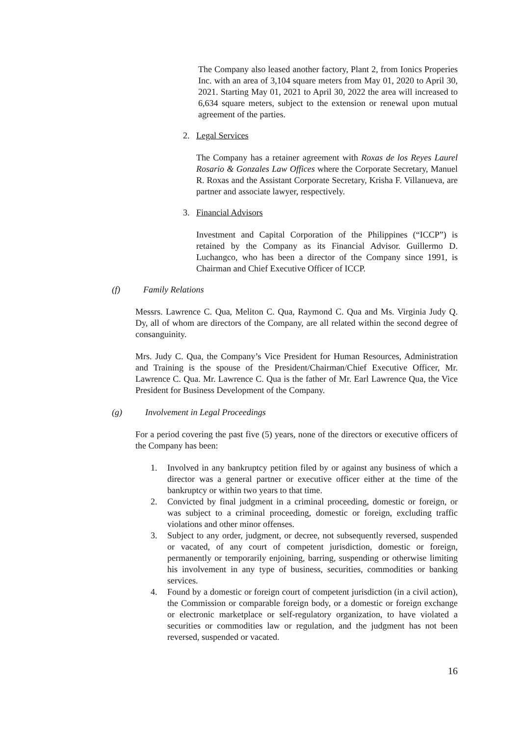The Company also leased another factory, Plant 2, from Ionics Properies Inc. with an area of 3,104 square meters from May 01, 2020 to April 30, 2021. Starting May 01, 2021 to April 30, 2022 the area will increased to 6,634 square meters, subject to the extension or renewal upon mutual agreement of the parties.
2. Legal Services
The Company has a retainer agreement with Roxas de los Reyes Laurel Rosario & Gonzales Law Offices where the Corporate Secretary, Manuel R. Roxas and the Assistant Corporate Secretary, Krisha F. Villanueva, are partner and associate lawyer, respectively.
3. Financial Advisors
Investment and Capital Corporation of the Philippines (“ICCP”) is retained by the Company as its Financial Advisor. Guillermo D. Luchangco, who has been a director of the Company since 1991, is Chairman and Chief Executive Officer of ICCP.
(f) Family Relations
Messrs. Lawrence C. Qua, Meliton C. Qua, Raymond C. Qua and Ms. Virginia Judy Q. Dy, all of whom are directors of the Company, are all related within the second degree of consanguinity.
Mrs. Judy C. Qua, the Company’s Vice President for Human Resources, Administration and Training is the spouse of the President/Chairman/Chief Executive Officer, Mr. Lawrence C. Qua. Mr. Lawrence C. Qua is the father of Mr. Earl Lawrence Qua, the Vice President for Business Development of the Company.
(g) Involvement in Legal Proceedings
For a period covering the past five (5) years, none of the directors or executive officers of the Company has been:
1. Involved in any bankruptcy petition filed by or against any business of which a director was a general partner or executive officer either at the time of the bankruptcy or within two years to that time.
2. Convicted by final judgment in a criminal proceeding, domestic or foreign, or was subject to a criminal proceeding, domestic or foreign, excluding traffic violations and other minor offenses.
3. Subject to any order, judgment, or decree, not subsequently reversed, suspended or vacated, of any court of competent jurisdiction, domestic or foreign, permanently or temporarily enjoining, barring, suspending or otherwise limiting his involvement in any type of business, securities, commodities or banking services.
4. Found by a domestic or foreign court of competent jurisdiction (in a civil action), the Commission or comparable foreign body, or a domestic or foreign exchange or electronic marketplace or self-regulatory organization, to have violated a securities or commodities law or regulation, and the judgment has not been reversed, suspended or vacated.
16